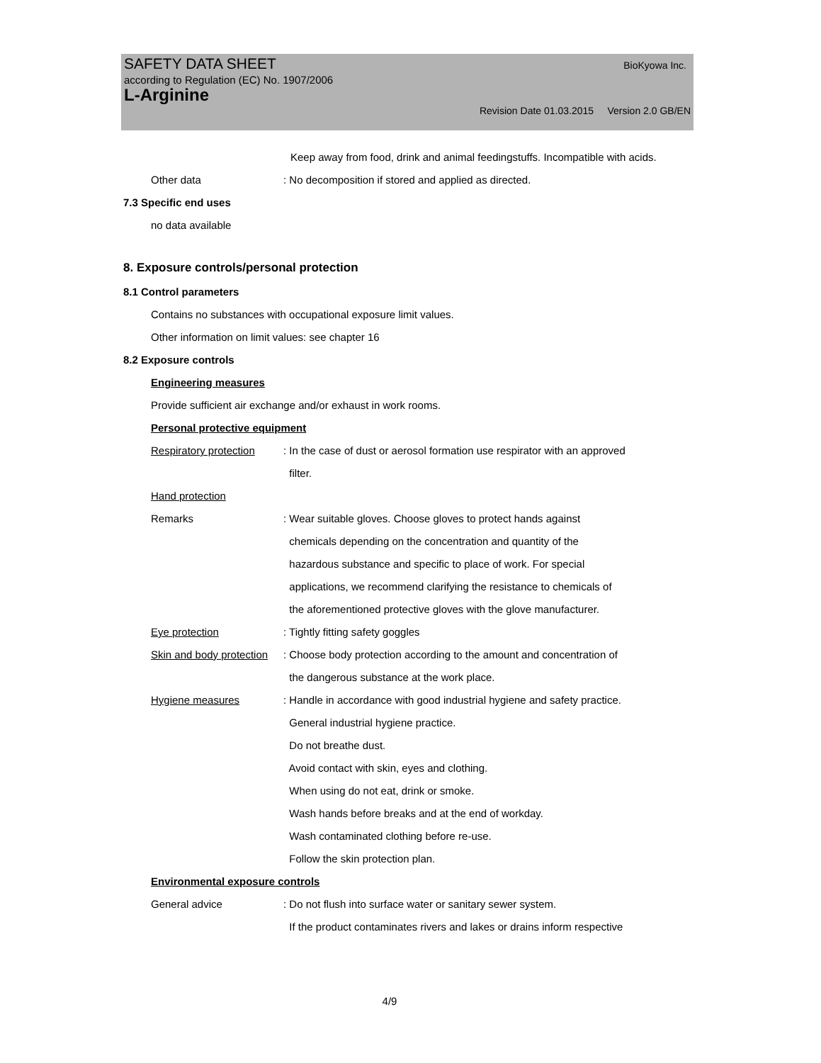SAFETY DATA SHEET BioKyowa Inc.
according to Regulation (EC) No. 1907/2006
L-Arginine
Revision Date 01.03.2015 Version 2.0 GB/EN
Keep away from food, drink and animal feedingstuffs. Incompatible with acids.
Other data : No decomposition if stored and applied as directed.
7.3 Specific end uses
no data available
8. Exposure controls/personal protection
8.1 Control parameters
Contains no substances with occupational exposure limit values.
Other information on limit values: see chapter 16
8.2 Exposure controls
Engineering measures
Provide sufficient air exchange and/or exhaust in work rooms.
Personal protective equipment
Respiratory protection : In the case of dust or aerosol formation use respirator with an approved
filter.
Hand protection
Remarks : Wear suitable gloves. Choose gloves to protect hands against
chemicals depending on the concentration and quantity of the
hazardous substance and specific to place of work. For special
applications, we recommend clarifying the resistance to chemicals of
the aforementioned protective gloves with the glove manufacturer.
Eye protection : Tightly fitting safety goggles
Skin and body protection : Choose body protection according to the amount and concentration of
the dangerous substance at the work place.
Hygiene measures : Handle in accordance with good industrial hygiene and safety practice.
General industrial hygiene practice.
Do not breathe dust.
Avoid contact with skin, eyes and clothing.
When using do not eat, drink or smoke.
Wash hands before breaks and at the end of workday.
Wash contaminated clothing before re-use.
Follow the skin protection plan.
Environmental exposure controls
General advice : Do not flush into surface water or sanitary sewer system.
If the product contaminates rivers and lakes or drains inform respective
4/9